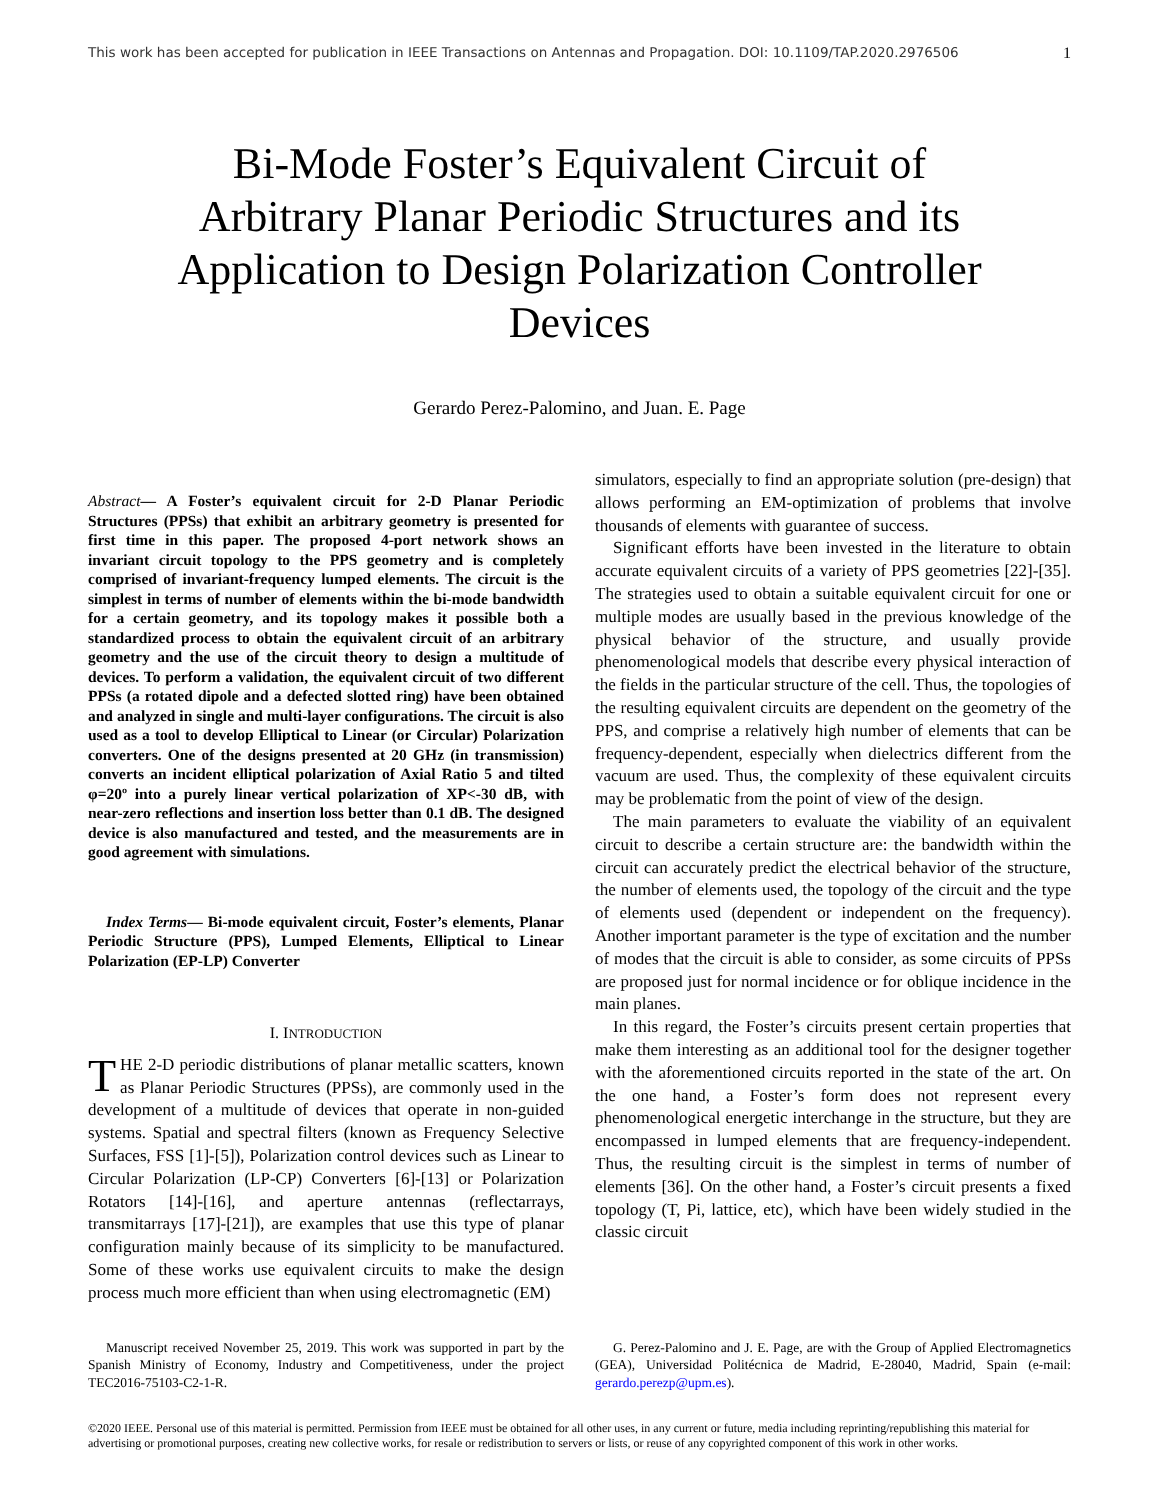This work has been accepted for publication in IEEE Transactions on Antennas and Propagation. DOI: 10.1109/TAP.2020.2976506 1
Bi-Mode Foster’s Equivalent Circuit of Arbitrary Planar Periodic Structures and its Application to Design Polarization Controller Devices
Gerardo Perez-Palomino, and Juan. E. Page
Abstract— A Foster’s equivalent circuit for 2-D Planar Periodic Structures (PPSs) that exhibit an arbitrary geometry is presented for first time in this paper. The proposed 4-port network shows an invariant circuit topology to the PPS geometry and is completely comprised of invariant-frequency lumped elements. The circuit is the simplest in terms of number of elements within the bi-mode bandwidth for a certain geometry, and its topology makes it possible both a standardized process to obtain the equivalent circuit of an arbitrary geometry and the use of the circuit theory to design a multitude of devices. To perform a validation, the equivalent circuit of two different PPSs (a rotated dipole and a defected slotted ring) have been obtained and analyzed in single and multi-layer configurations. The circuit is also used as a tool to develop Elliptical to Linear (or Circular) Polarization converters. One of the designs presented at 20 GHz (in transmission) converts an incident elliptical polarization of Axial Ratio 5 and tilted φ=20º into a purely linear vertical polarization of XP<-30 dB, with near-zero reflections and insertion loss better than 0.1 dB. The designed device is also manufactured and tested, and the measurements are in good agreement with simulations.
Index Terms— Bi-mode equivalent circuit, Foster’s elements, Planar Periodic Structure (PPS), Lumped Elements, Elliptical to Linear Polarization (EP-LP) Converter
I. INTRODUCTION
THE 2-D periodic distributions of planar metallic scatters, known as Planar Periodic Structures (PPSs), are commonly used in the development of a multitude of devices that operate in non-guided systems. Spatial and spectral filters (known as Frequency Selective Surfaces, FSS [1]-[5]), Polarization control devices such as Linear to Circular Polarization (LP-CP) Converters [6]-[13] or Polarization Rotators [14]-[16], and aperture antennas (reflectarrays, transmitarrays [17]-[21]), are examples that use this type of planar configuration mainly because of its simplicity to be manufactured. Some of these works use equivalent circuits to make the design process much more efficient than when using electromagnetic (EM)
simulators, especially to find an appropriate solution (pre-design) that allows performing an EM-optimization of problems that involve thousands of elements with guarantee of success.
Significant efforts have been invested in the literature to obtain accurate equivalent circuits of a variety of PPS geometries [22]-[35]. The strategies used to obtain a suitable equivalent circuit for one or multiple modes are usually based in the previous knowledge of the physical behavior of the structure, and usually provide phenomenological models that describe every physical interaction of the fields in the particular structure of the cell. Thus, the topologies of the resulting equivalent circuits are dependent on the geometry of the PPS, and comprise a relatively high number of elements that can be frequency-dependent, especially when dielectrics different from the vacuum are used. Thus, the complexity of these equivalent circuits may be problematic from the point of view of the design.
The main parameters to evaluate the viability of an equivalent circuit to describe a certain structure are: the bandwidth within the circuit can accurately predict the electrical behavior of the structure, the number of elements used, the topology of the circuit and the type of elements used (dependent or independent on the frequency). Another important parameter is the type of excitation and the number of modes that the circuit is able to consider, as some circuits of PPSs are proposed just for normal incidence or for oblique incidence in the main planes.
In this regard, the Foster’s circuits present certain properties that make them interesting as an additional tool for the designer together with the aforementioned circuits reported in the state of the art. On the one hand, a Foster’s form does not represent every phenomenological energetic interchange in the structure, but they are encompassed in lumped elements that are frequency-independent. Thus, the resulting circuit is the simplest in terms of number of elements [36]. On the other hand, a Foster’s circuit presents a fixed topology (T, Pi, lattice, etc), which have been widely studied in the classic circuit
Manuscript received November 25, 2019. This work was supported in part by the Spanish Ministry of Economy, Industry and Competitiveness, under the project TEC2016-75103-C2-1-R.
G. Perez-Palomino and J. E. Page, are with the Group of Applied Electromagnetics (GEA), Universidad Politécnica de Madrid, E-28040, Madrid, Spain (e-mail: gerardo.perezp@upm.es).
©2020 IEEE. Personal use of this material is permitted. Permission from IEEE must be obtained for all other uses, in any current or future, media including reprinting/republishing this material for advertising or promotional purposes, creating new collective works, for resale or redistribution to servers or lists, or reuse of any copyrighted component of this work in other works.